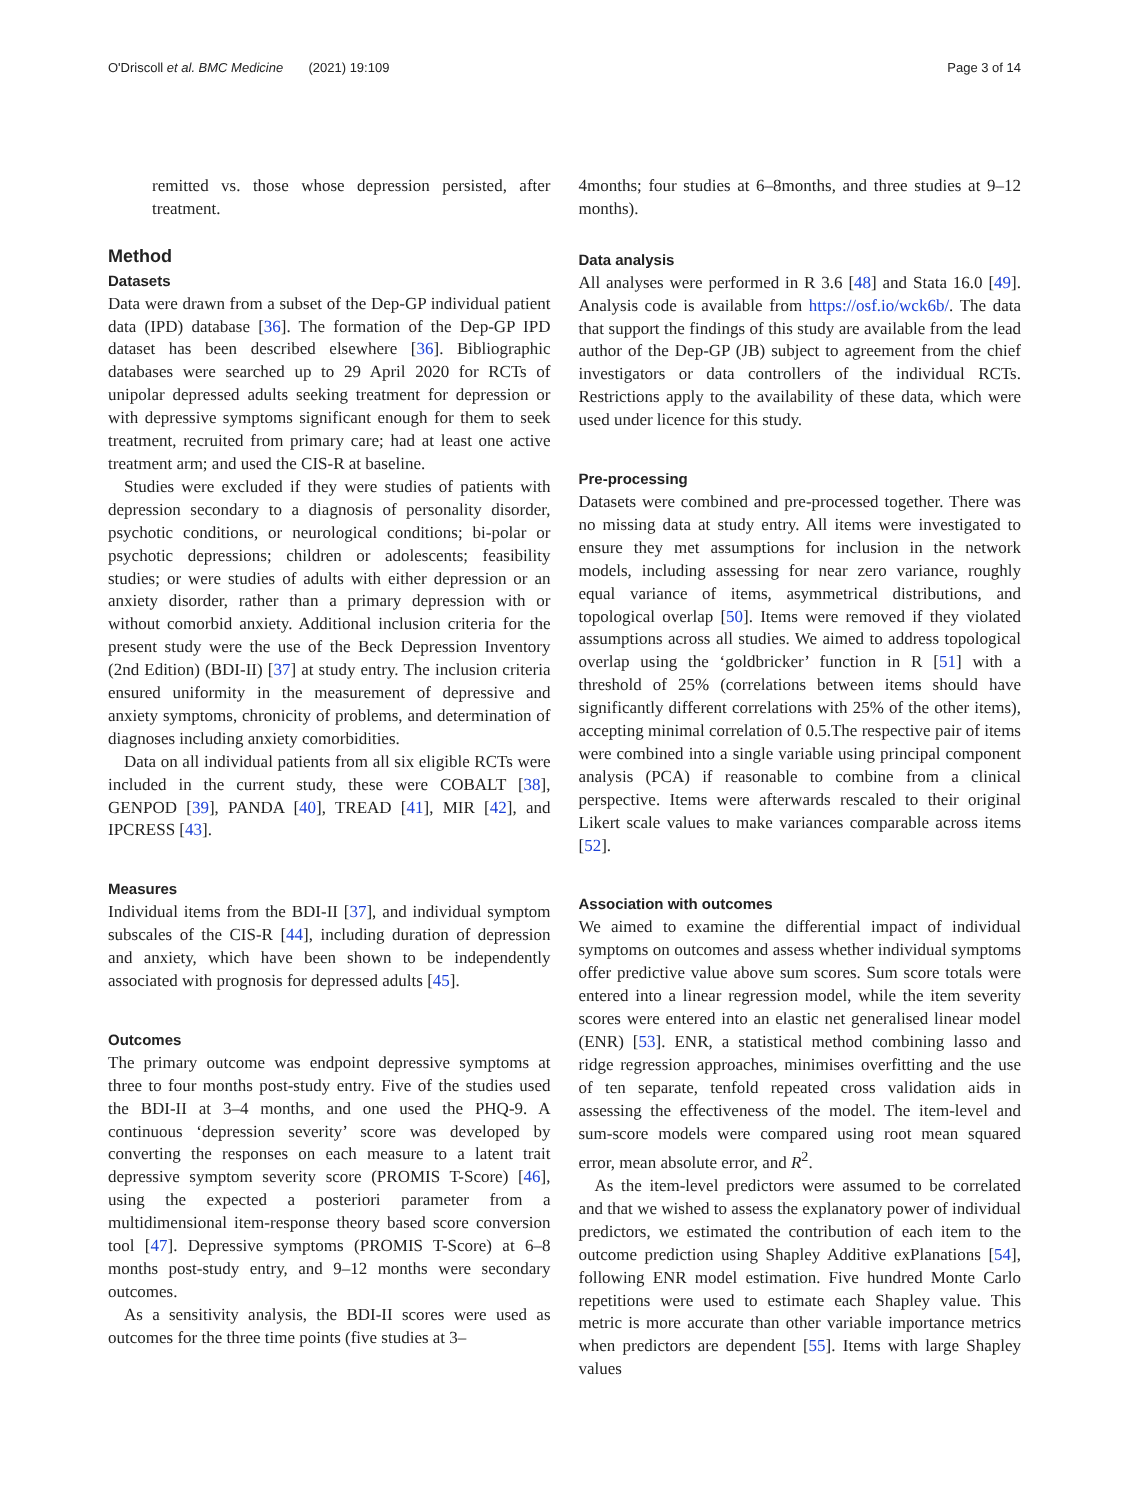O'Driscoll et al. BMC Medicine (2021) 19:109
Page 3 of 14
remitted vs. those whose depression persisted, after treatment.
Method
Datasets
Data were drawn from a subset of the Dep-GP individual patient data (IPD) database [36]. The formation of the Dep-GP IPD dataset has been described elsewhere [36]. Bibliographic databases were searched up to 29 April 2020 for RCTs of unipolar depressed adults seeking treatment for depression or with depressive symptoms significant enough for them to seek treatment, recruited from primary care; had at least one active treatment arm; and used the CIS-R at baseline.
Studies were excluded if they were studies of patients with depression secondary to a diagnosis of personality disorder, psychotic conditions, or neurological conditions; bi-polar or psychotic depressions; children or adolescents; feasibility studies; or were studies of adults with either depression or an anxiety disorder, rather than a primary depression with or without comorbid anxiety. Additional inclusion criteria for the present study were the use of the Beck Depression Inventory (2nd Edition) (BDI-II) [37] at study entry. The inclusion criteria ensured uniformity in the measurement of depressive and anxiety symptoms, chronicity of problems, and determination of diagnoses including anxiety comorbidities.
Data on all individual patients from all six eligible RCTs were included in the current study, these were COBALT [38], GENPOD [39], PANDA [40], TREAD [41], MIR [42], and IPCRESS [43].
Measures
Individual items from the BDI-II [37], and individual symptom subscales of the CIS-R [44], including duration of depression and anxiety, which have been shown to be independently associated with prognosis for depressed adults [45].
Outcomes
The primary outcome was endpoint depressive symptoms at three to four months post-study entry. Five of the studies used the BDI-II at 3–4 months, and one used the PHQ-9. A continuous ‘depression severity’ score was developed by converting the responses on each measure to a latent trait depressive symptom severity score (PROMIS T-Score) [46], using the expected a posteriori parameter from a multidimensional item-response theory based score conversion tool [47]. Depressive symptoms (PROMIS T-Score) at 6–8 months post-study entry, and 9–12 months were secondary outcomes.
As a sensitivity analysis, the BDI-II scores were used as outcomes for the three time points (five studies at 3–
4months; four studies at 6–8months, and three studies at 9–12 months).
Data analysis
All analyses were performed in R 3.6 [48] and Stata 16.0 [49]. Analysis code is available from https://osf.io/wck6b/. The data that support the findings of this study are available from the lead author of the Dep-GP (JB) subject to agreement from the chief investigators or data controllers of the individual RCTs. Restrictions apply to the availability of these data, which were used under licence for this study.
Pre-processing
Datasets were combined and pre-processed together. There was no missing data at study entry. All items were investigated to ensure they met assumptions for inclusion in the network models, including assessing for near zero variance, roughly equal variance of items, asymmetrical distributions, and topological overlap [50]. Items were removed if they violated assumptions across all studies. We aimed to address topological overlap using the ‘goldbricker’ function in R [51] with a threshold of 25% (correlations between items should have significantly different correlations with 25% of the other items), accepting minimal correlation of 0.5.The respective pair of items were combined into a single variable using principal component analysis (PCA) if reasonable to combine from a clinical perspective. Items were afterwards rescaled to their original Likert scale values to make variances comparable across items [52].
Association with outcomes
We aimed to examine the differential impact of individual symptoms on outcomes and assess whether individual symptoms offer predictive value above sum scores. Sum score totals were entered into a linear regression model, while the item severity scores were entered into an elastic net generalised linear model (ENR) [53]. ENR, a statistical method combining lasso and ridge regression approaches, minimises overfitting and the use of ten separate, tenfold repeated cross validation aids in assessing the effectiveness of the model. The item-level and sum-score models were compared using root mean squared error, mean absolute error, and R<sup>2</sup>.
As the item-level predictors were assumed to be correlated and that we wished to assess the explanatory power of individual predictors, we estimated the contribution of each item to the outcome prediction using Shapley Additive exPlanations [54], following ENR model estimation. Five hundred Monte Carlo repetitions were used to estimate each Shapley value. This metric is more accurate than other variable importance metrics when predictors are dependent [55]. Items with large Shapley values